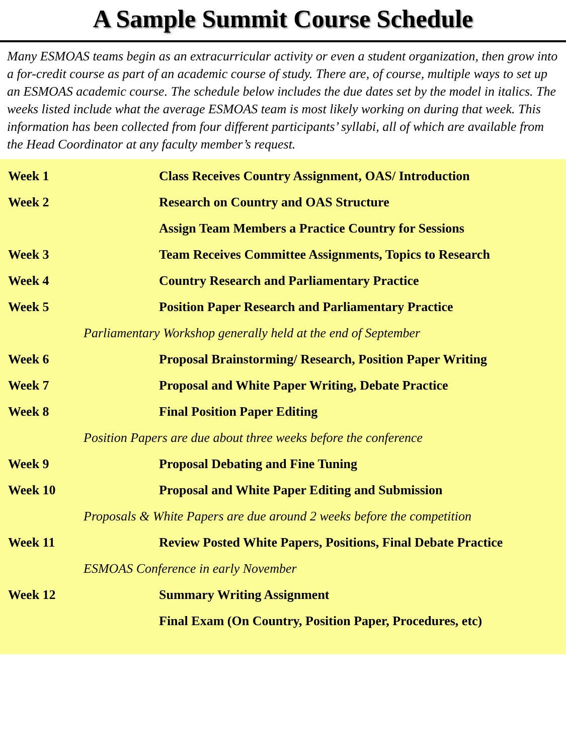A Sample Summit Course Schedule
Many ESMOAS teams begin as an extracurricular activity or even a student organization, then grow into a for-credit course as part of an academic course of study. There are, of course, multiple ways to set up an ESMOAS academic course. The schedule below includes the due dates set by the model in italics. The weeks listed include what the average ESMOAS team is most likely working on during that week. This information has been collected from four different participants’ syllabi, all of which are available from the Head Coordinator at any faculty member’s request.
| Week 1 | Class Receives Country Assignment, OAS/ Introduction |
| Week 2 | Research on Country and OAS Structure |
| | Assign Team Members a Practice Country for Sessions |
| Week 3 | Team Receives Committee Assignments, Topics to Research |
| Week 4 | Country Research and Parliamentary Practice |
| Week 5 | Position Paper Research and Parliamentary Practice |
| Parliamentary Workshop generally held at the end of September | |
| Week 6 | Proposal Brainstorming/ Research, Position Paper Writing |
| Week 7 | Proposal and White Paper Writing, Debate Practice |
| Week 8 | Final Position Paper Editing |
| Position Papers are due about three weeks before the conference | |
| Week 9 | Proposal Debating and Fine Tuning |
| Week 10 | Proposal and White Paper Editing and Submission |
| Proposals & White Papers are due around 2 weeks before the competition | |
| Week 11 | Review Posted White Papers, Positions, Final Debate Practice |
| ESMOAS Conference in early November | |
| Week 12 | Summary Writing Assignment |
| | Final Exam (On Country, Position Paper, Procedures, etc) |